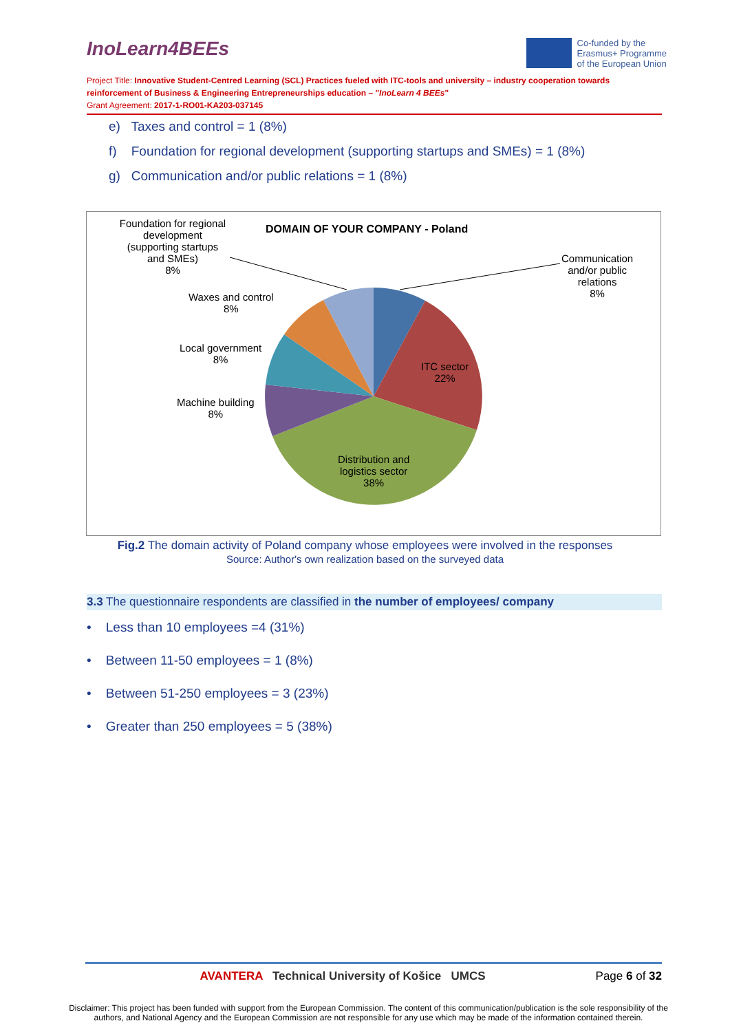InoLearn4BEEs
Co-funded by the
Erasmus+ Programme
of the European Union
Project Title: Innovative Student-Centred Learning (SCL) Practices fueled with ITC-tools and university – industry cooperation towards reinforcement of Business & Engineering Entrepreneurships education – "InoLearn 4 BEEs"
Grant Agreement: 2017-1-RO01-KA203-037145
e) Taxes and control = 1 (8%)
f) Foundation for regional development (supporting startups and SMEs) = 1 (8%)
g) Communication and/or public relations = 1 (8%)
DOMAIN OF YOUR COMPANY - Poland
Foundation for regional development (supporting startups and SMEs)
8%
Waxes and control
8%
Local government
8%
Machine building
8%
ITC sector
22%
Distribution and
logistics sector
38%
Communication
and/or public
relations
8%
Fig.2 The domain activity of Poland company whose employees were involved in the responses
Source: Author's own realization based on the surveyed data
3.3 The questionnaire respondents are classified in the number of employees/ company
• Less than 10 employees =4 (31%)
• Between 11-50 employees = 1 (8%)
• Between 51-250 employees = 3 (23%)
• Greater than 250 employees = 5 (38%)
AVANTERA Technical University of Košice UMCS Page 6 of 32
Disclaimer: This project has been funded with support from the European Commission. The content of this communication/publication is the sole responsibility of the authors, and National Agency and the European Commission are not responsible for any use which may be made of the information contained therein.